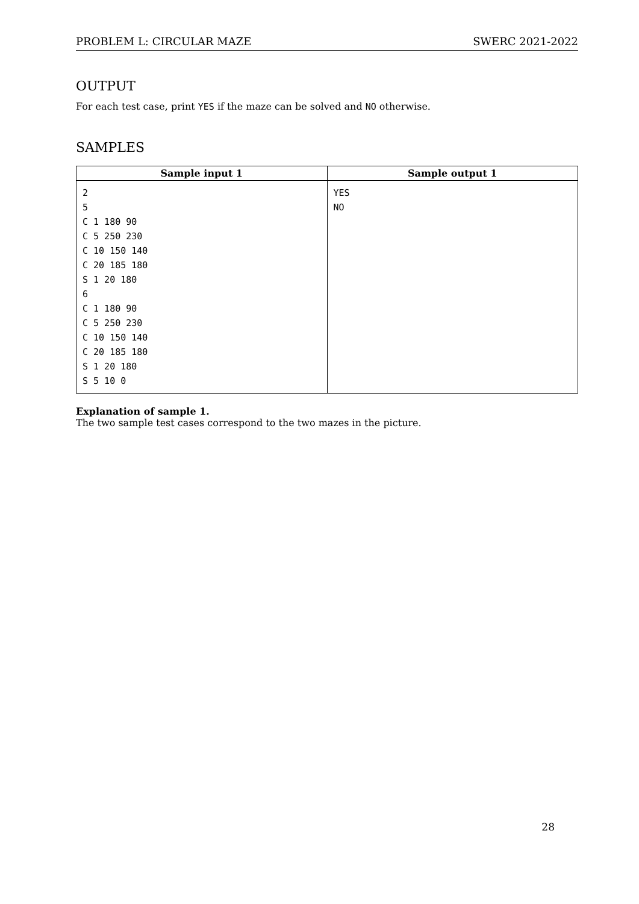PROBLEM L: CIRCULAR MAZE SWERC 2021-2022
OUTPUT
For each test case, print YES if the maze can be solved and NO otherwise.
SAMPLES
| Sample input 1 | Sample output 1 |
| --- | --- |
| 2 5 C 1 180 90 C 5 250 230 C 10 150 140 C 20 185 180 S 1 20 180 6 C 1 180 90 C 5 250 230 C 10 150 140 C 20 185 180 S 1 20 180 S 5 10 0 | YES NO |
Explanation of sample 1.
The two sample test cases correspond to the two mazes in the picture.
28